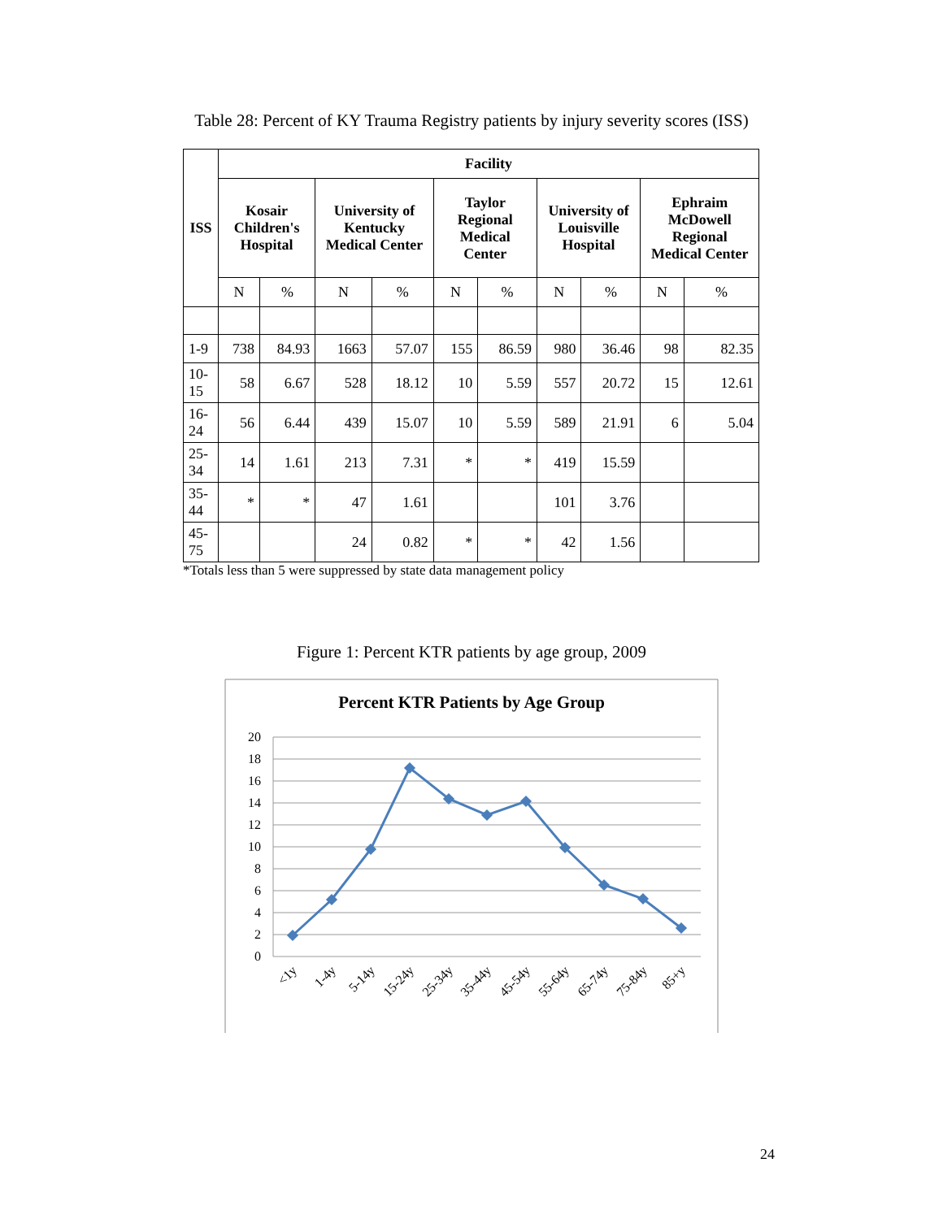Table 28: Percent of KY Trauma Registry patients by injury severity scores (ISS)
| ISS | Facility | | | | | | | | | |
| --- | --- | --- | --- | --- | --- | --- | --- | --- | --- | --- |
| | Kosair Children's Hospital | | University of Kentucky Medical Center | | Taylor Regional Medical Center | | University of Louisville Hospital | | Ephraim McDowell Regional Medical Center | |
| | N | % | N | % | N | % | N | % | N | % |
| 1-9 | 738 | 84.93 | 1663 | 57.07 | 155 | 86.59 | 980 | 36.46 | 98 | 82.35 |
| 10-15 | 58 | 6.67 | 528 | 18.12 | 10 | 5.59 | 557 | 20.72 | 15 | 12.61 |
| 16-24 | 56 | 6.44 | 439 | 15.07 | 10 | 5.59 | 589 | 21.91 | 6 | 5.04 |
| 25-34 | 14 | 1.61 | 213 | 7.31 | * | * | 419 | 15.59 | | |
| 35-44 | * | * | 47 | 1.61 | | | 101 | 3.76 | | |
| 45-75 | | | 24 | 0.82 | * | * | 42 | 1.56 | | |
*Totals less than 5 were suppressed by state data management policy
Figure 1: Percent KTR patients by age group, 2009
Percent KTR Patients by Age Group
20
18
16
14
12
10
8
6
4
2
0
<1y
1-4y
5-14y
15-24y
25-34y
35-44y
45-54y
55-64y
65-74y
75-84y
85+y
24